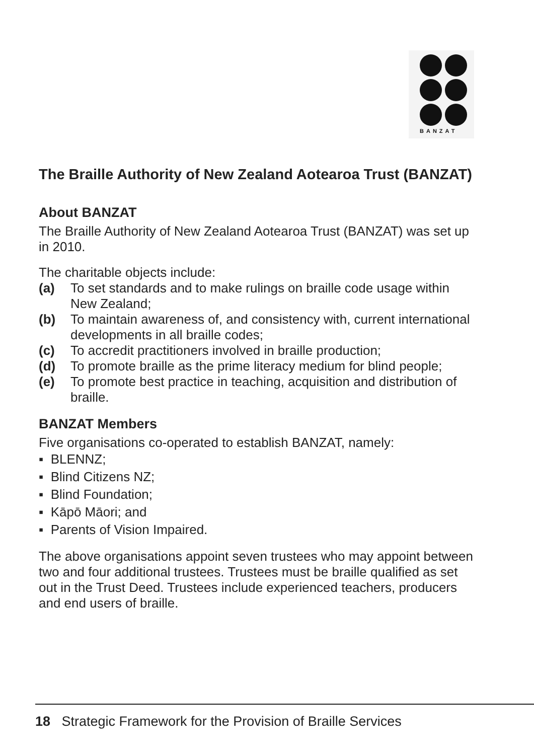BANZAT
The Braille Authority of New Zealand Aotearoa Trust (BANZAT)
About BANZAT
The Braille Authority of New Zealand Aotearoa Trust (BANZAT) was set up in 2010.
The charitable objects include:
(a) To set standards and to make rulings on braille code usage within New Zealand;
(b) To maintain awareness of, and consistency with, current international developments in all braille codes;
(c) To accredit practitioners involved in braille production;
(d) To promote braille as the prime literacy medium for blind people;
(e) To promote best practice in teaching, acquisition and distribution of braille.
BANZAT Members
Five organisations co-operated to establish BANZAT, namely:
▪ BLENNZ;
▪ Blind Citizens NZ;
▪ Blind Foundation;
▪ Kāpō Māori; and
▪ Parents of Vision Impaired.
The above organisations appoint seven trustees who may appoint between two and four additional trustees. Trustees must be braille qualified as set out in the Trust Deed. Trustees include experienced teachers, producers and end users of braille.
18 Strategic Framework for the Provision of Braille Services